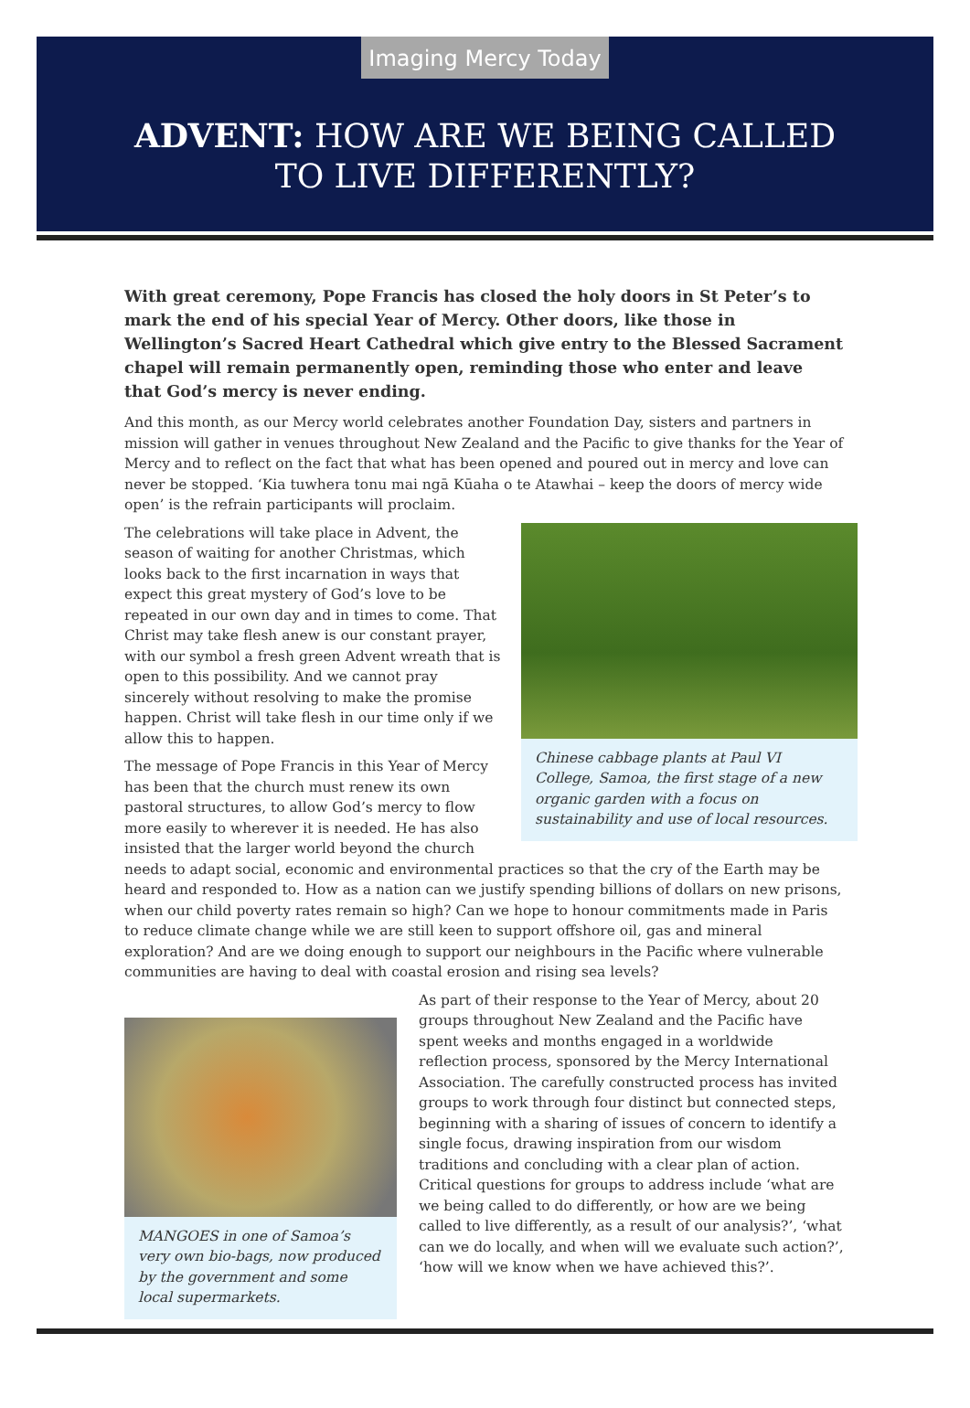Imaging Mercy Today
ADVENT: HOW ARE WE BEING CALLED
TO LIVE DIFFERENTLY?
With great ceremony, Pope Francis has closed the holy doors in St Peter’s to mark the end of his special Year of Mercy. Other doors, like those in Wellington’s Sacred Heart Cathedral which give entry to the Blessed Sacrament chapel will remain permanently open, reminding those who enter and leave that God’s mercy is never ending.
And this month, as our Mercy world celebrates another Foundation Day, sisters and partners in mission will gather in venues throughout New Zealand and the Pacific to give thanks for the Year of Mercy and to reflect on the fact that what has been opened and poured out in mercy and love can never be stopped. ‘Kia tuwhera tonu mai ngā Kūaha o te Atawhai – keep the doors of mercy wide open’ is the refrain participants will proclaim.
Chinese cabbage plants at Paul VI College, Samoa, the first stage of a new organic garden with a focus on sustainability and use of local resources.
The celebrations will take place in Advent, the season of waiting for another Christmas, which looks back to the first incarnation in ways that expect this great mystery of God’s love to be repeated in our own day and in times to come. That Christ may take flesh anew is our constant prayer, with our symbol a fresh green Advent wreath that is open to this possibility. And we cannot pray sincerely without resolving to make the promise happen. Christ will take flesh in our time only if we allow this to happen.
The message of Pope Francis in this Year of Mercy has been that the church must renew its own pastoral structures, to allow God’s mercy to flow more easily to wherever it is needed. He has also insisted that the larger world beyond the church needs to adapt social, economic and environmental practices so that the cry of the Earth may be heard and responded to. How as a nation can we justify spending billions of dollars on new prisons, when our child poverty rates remain so high? Can we hope to honour commitments made in Paris to reduce climate change while we are still keen to support offshore oil, gas and mineral exploration? And are we doing enough to support our neighbours in the Pacific where vulnerable communities are having to deal with coastal erosion and rising sea levels?
MANGOES in one of Samoa’s very own bio-bags, now produced by the government and some local supermarkets.
As part of their response to the Year of Mercy, about 20 groups throughout New Zealand and the Pacific have spent weeks and months engaged in a worldwide reflection process, sponsored by the Mercy International Association. The carefully constructed process has invited groups to work through four distinct but connected steps, beginning with a sharing of issues of concern to identify a single focus, drawing inspiration from our wisdom traditions and concluding with a clear plan of action. Critical questions for groups to address include ‘what are we being called to do differently, or how are we being called to live differently, as a result of our analysis?’, ‘what can we do locally, and when will we evaluate such action?’, ‘how will we know when we have achieved this?’.